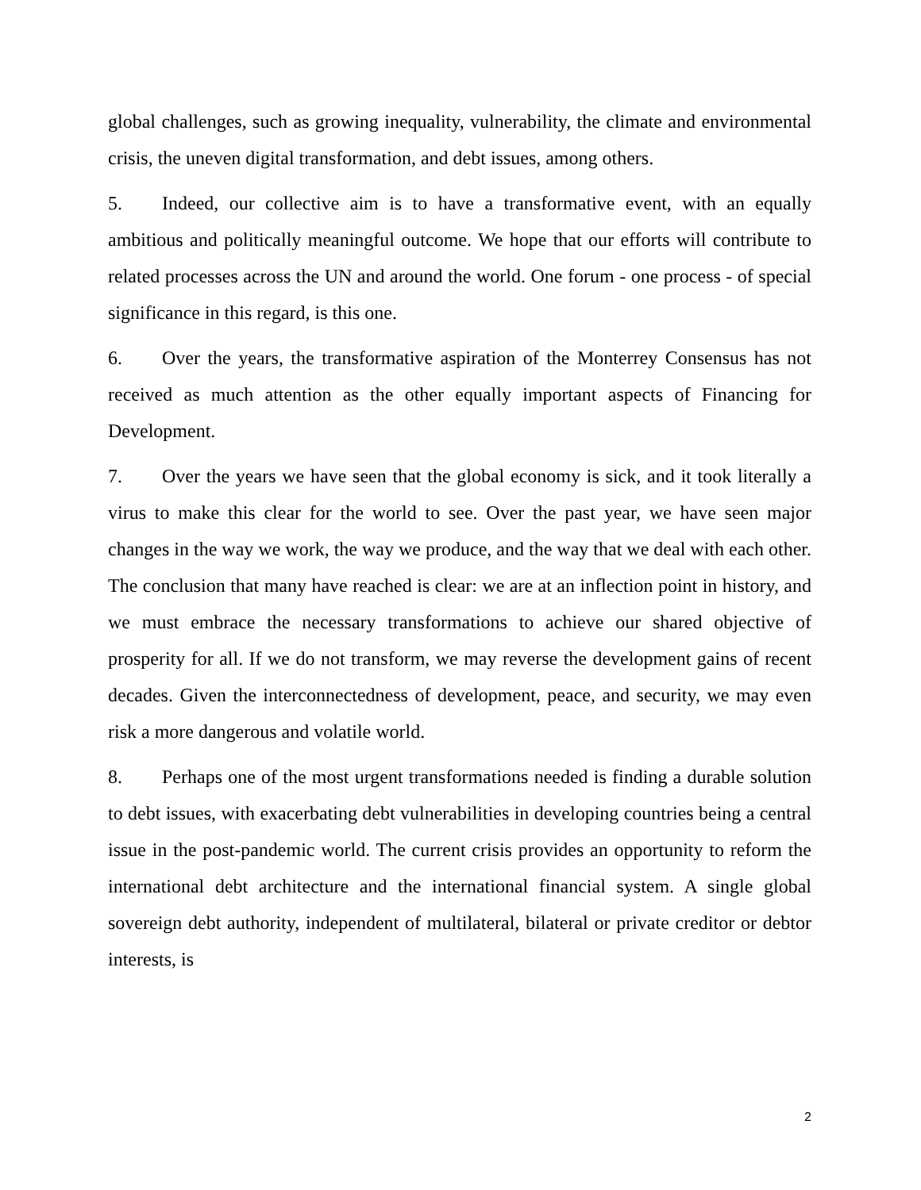global challenges, such as growing inequality, vulnerability, the climate and environmental crisis, the uneven digital transformation, and debt issues, among others.
5. Indeed, our collective aim is to have a transformative event, with an equally ambitious and politically meaningful outcome. We hope that our efforts will contribute to related processes across the UN and around the world. One forum - one process - of special significance in this regard, is this one.
6. Over the years, the transformative aspiration of the Monterrey Consensus has not received as much attention as the other equally important aspects of Financing for Development.
7. Over the years we have seen that the global economy is sick, and it took literally a virus to make this clear for the world to see. Over the past year, we have seen major changes in the way we work, the way we produce, and the way that we deal with each other. The conclusion that many have reached is clear: we are at an inflection point in history, and we must embrace the necessary transformations to achieve our shared objective of prosperity for all. If we do not transform, we may reverse the development gains of recent decades. Given the interconnectedness of development, peace, and security, we may even risk a more dangerous and volatile world.
8. Perhaps one of the most urgent transformations needed is finding a durable solution to debt issues, with exacerbating debt vulnerabilities in developing countries being a central issue in the post-pandemic world. The current crisis provides an opportunity to reform the international debt architecture and the international financial system. A single global sovereign debt authority, independent of multilateral, bilateral or private creditor or debtor interests, is
2